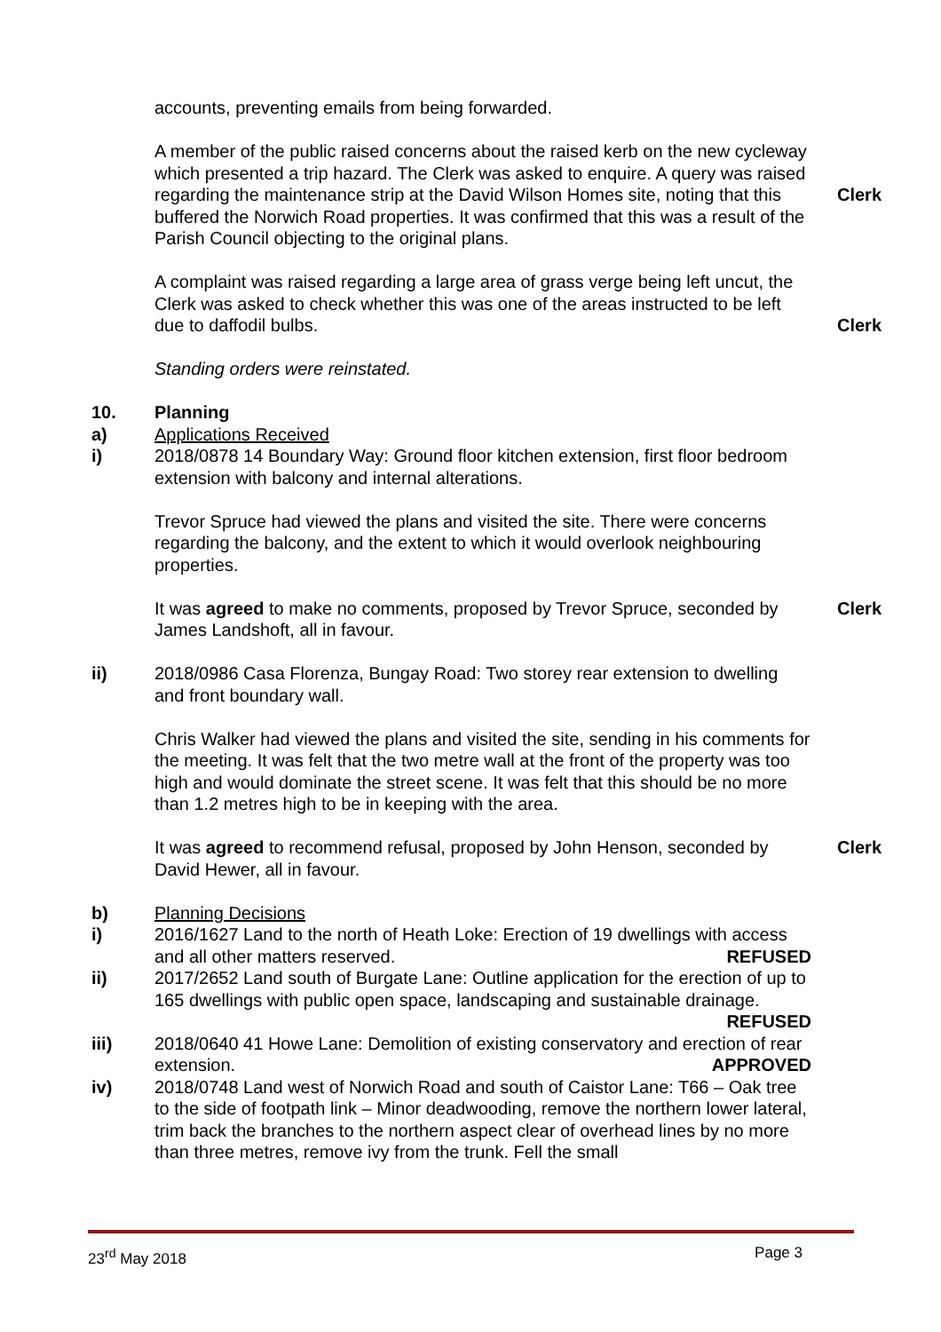accounts, preventing emails from being forwarded.
A member of the public raised concerns about the raised kerb on the new cycleway which presented a trip hazard. The Clerk was asked to enquire. A query was raised regarding the maintenance strip at the David Wilson Homes site, noting that this buffered the Norwich Road properties. It was confirmed that this was a result of the Parish Council objecting to the original plans.
Clerk
A complaint was raised regarding a large area of grass verge being left uncut, the Clerk was asked to check whether this was one of the areas instructed to be left due to daffodil bulbs.
Clerk
Standing orders were reinstated.
10. Planning
a) Applications Received
i) 2018/0878 14 Boundary Way: Ground floor kitchen extension, first floor bedroom extension with balcony and internal alterations.
Trevor Spruce had viewed the plans and visited the site. There were concerns regarding the balcony, and the extent to which it would overlook neighbouring properties.
It was agreed to make no comments, proposed by Trevor Spruce, seconded by James Landshoft, all in favour.
Clerk
ii) 2018/0986 Casa Florenza, Bungay Road: Two storey rear extension to dwelling and front boundary wall.
Chris Walker had viewed the plans and visited the site, sending in his comments for the meeting. It was felt that the two metre wall at the front of the property was too high and would dominate the street scene. It was felt that this should be no more than 1.2 metres high to be in keeping with the area.
It was agreed to recommend refusal, proposed by John Henson, seconded by David Hewer, all in favour.
Clerk
b) Planning Decisions
i) 2016/1627 Land to the north of Heath Loke: Erection of 19 dwellings with access and all other matters reserved. REFUSED
ii) 2017/2652 Land south of Burgate Lane: Outline application for the erection of up to 165 dwellings with public open space, landscaping and sustainable drainage. REFUSED
iii) 2018/0640 41 Howe Lane: Demolition of existing conservatory and erection of rear extension. APPROVED
iv) 2018/0748 Land west of Norwich Road and south of Caistor Lane: T66 – Oak tree to the side of footpath link – Minor deadwooding, remove the northern lower lateral, trim back the branches to the northern aspect clear of overhead lines by no more than three metres, remove ivy from the trunk. Fell the small
23<sup>rd</sup> May 2018 Page 3